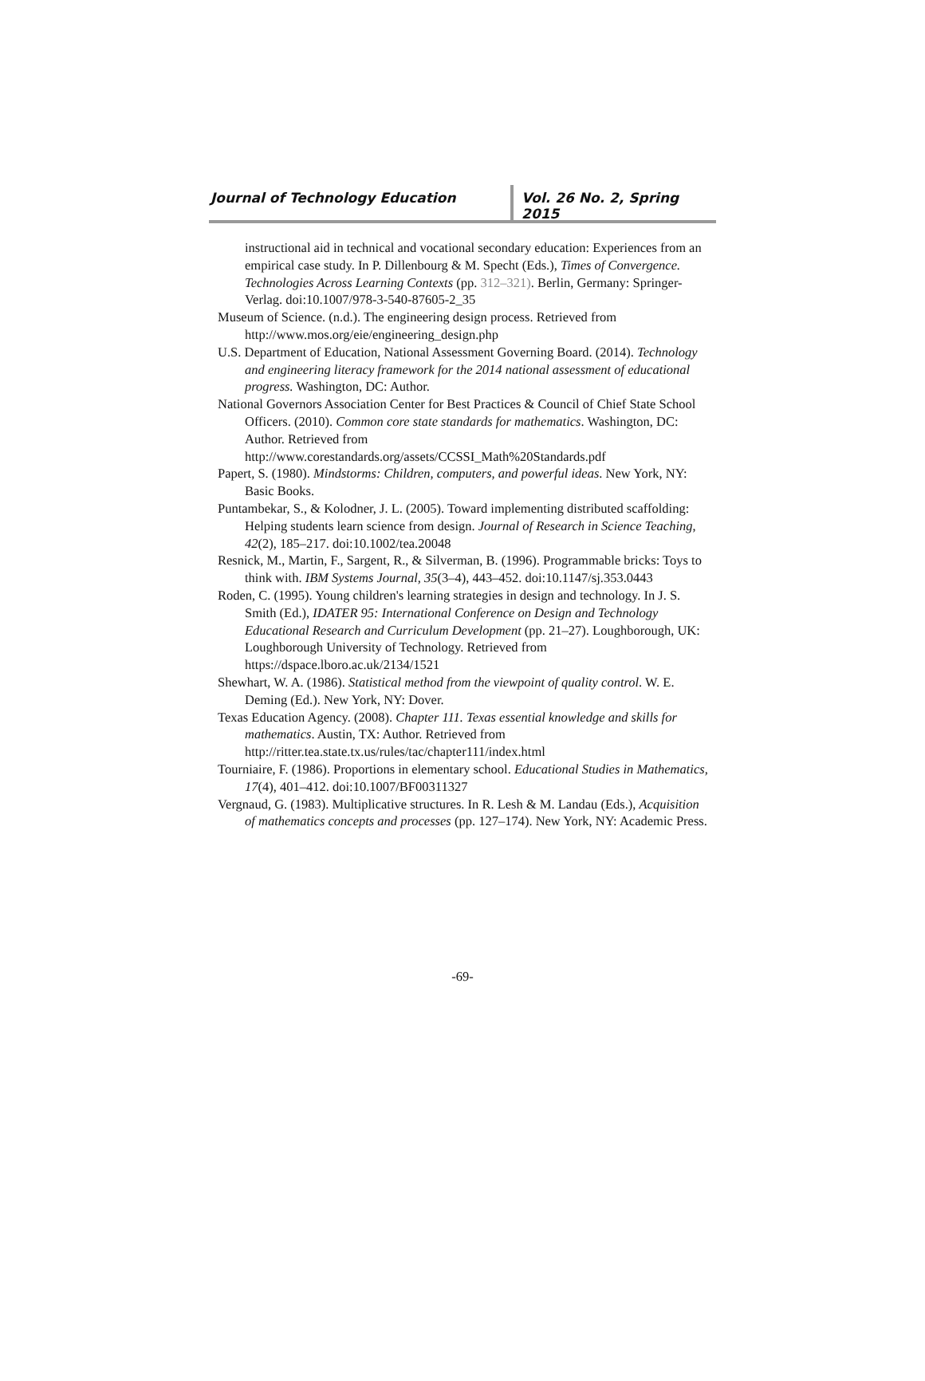Journal of Technology Education Vol. 26 No. 2, Spring 2015
instructional aid in technical and vocational secondary education: Experiences from an empirical case study. In P. Dillenbourg & M. Specht (Eds.), Times of Convergence. Technologies Across Learning Contexts (pp. 312–321). Berlin, Germany: Springer-Verlag. doi:10.1007/978-3-540-87605-2_35
Museum of Science. (n.d.). The engineering design process. Retrieved from http://www.mos.org/eie/engineering_design.php
U.S. Department of Education, National Assessment Governing Board. (2014). Technology and engineering literacy framework for the 2014 national assessment of educational progress. Washington, DC: Author.
National Governors Association Center for Best Practices & Council of Chief State School Officers. (2010). Common core state standards for mathematics. Washington, DC: Author. Retrieved from http://www.corestandards.org/assets/CCSSI_Math%20Standards.pdf
Papert, S. (1980). Mindstorms: Children, computers, and powerful ideas. New York, NY: Basic Books.
Puntambekar, S., & Kolodner, J. L. (2005). Toward implementing distributed scaffolding: Helping students learn science from design. Journal of Research in Science Teaching, 42(2), 185–217. doi:10.1002/tea.20048
Resnick, M., Martin, F., Sargent, R., & Silverman, B. (1996). Programmable bricks: Toys to think with. IBM Systems Journal, 35(3–4), 443–452. doi:10.1147/sj.353.0443
Roden, C. (1995). Young children's learning strategies in design and technology. In J. S. Smith (Ed.), IDATER 95: International Conference on Design and Technology Educational Research and Curriculum Development (pp. 21–27). Loughborough, UK: Loughborough University of Technology. Retrieved from https://dspace.lboro.ac.uk/2134/1521
Shewhart, W. A. (1986). Statistical method from the viewpoint of quality control. W. E. Deming (Ed.). New York, NY: Dover.
Texas Education Agency. (2008). Chapter 111. Texas essential knowledge and skills for mathematics. Austin, TX: Author. Retrieved from http://ritter.tea.state.tx.us/rules/tac/chapter111/index.html
Tourniaire, F. (1986). Proportions in elementary school. Educational Studies in Mathematics, 17(4), 401–412. doi:10.1007/BF00311327
Vergnaud, G. (1983). Multiplicative structures. In R. Lesh & M. Landau (Eds.), Acquisition of mathematics concepts and processes (pp. 127–174). New York, NY: Academic Press.
-69-